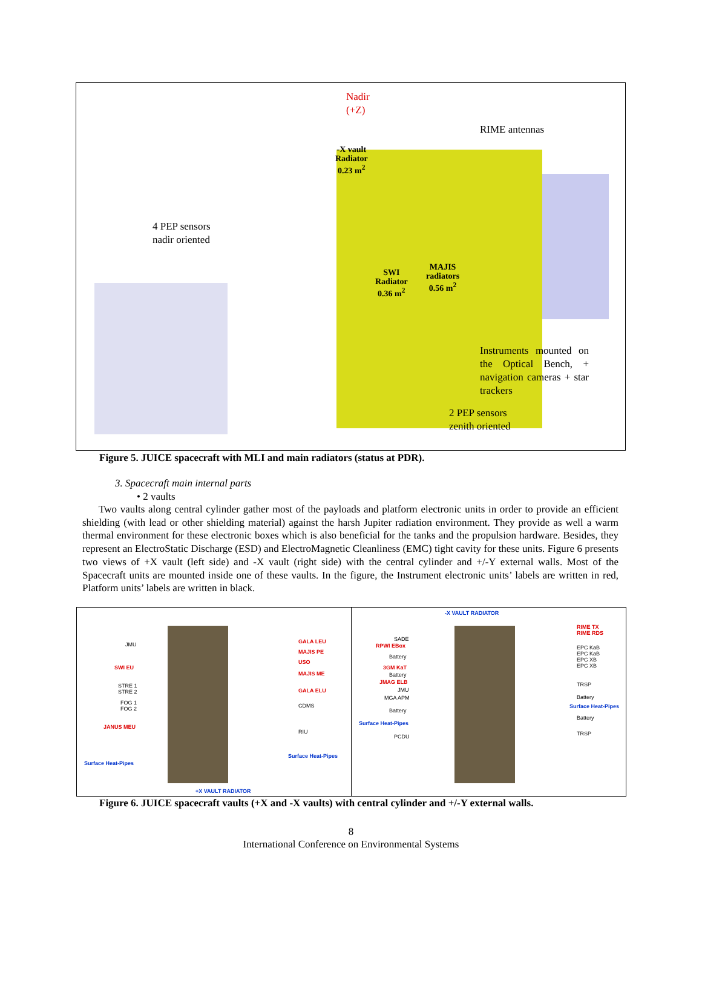Nadir
(+Z)
RIME antennas
-X vault
Radiator
0.23 m<sup>2</sup>
4 PEP sensors
nadir oriented
SWI
Radiator
0.36 m<sup>2</sup>
MAJIS
radiators
0.56 m<sup>2</sup>
Instruments mounted on the Optical Bench, + navigation cameras + star trackers
2 PEP sensors
zenith oriented
Figure 5. JUICE spacecraft with MLI and main radiators (status at PDR).
3. Spacecraft main internal parts
• 2 vaults
Two vaults along central cylinder gather most of the payloads and platform electronic units in order to provide an efficient shielding (with lead or other shielding material) against the harsh Jupiter radiation environment. They provide as well a warm thermal environment for these electronic boxes which is also beneficial for the tanks and the propulsion hardware. Besides, they represent an ElectroStatic Discharge (ESD) and ElectroMagnetic Cleanliness (EMC) tight cavity for these units. Figure 6 presents two views of +X vault (left side) and -X vault (right side) with the central cylinder and +/-Y external walls. Most of the Spacecraft units are mounted inside one of these vaults. In the figure, the Instrument electronic units’ labels are written in red, Platform units’ labels are written in black.
JMU
SWI EU
STRE 1
STRE 2
FOG 1
FOG 2
JANUS MEU
Surface Heat-Pipes
GALA LEU
MAJIS PE
USO
MAJIS ME
GALA ELU
CDMS
RIU
Surface Heat-Pipes
+X VAULT RADIATOR
-X VAULT RADIATOR
SADE
RPWI EBox
Battery
3GM KaT
Battery
JMAG ELB
JMU
MGA APM
Battery
Surface Heat-Pipes
PCDU
RIME TX
RIME RDS
EPC KaB
EPC KaB
EPC XB
EPC XB
TRSP
Battery
Surface Heat-Pipes
Battery
TRSP
Figure 6. JUICE spacecraft vaults (+X and -X vaults) with central cylinder and +/-Y external walls.
8
International Conference on Environmental Systems